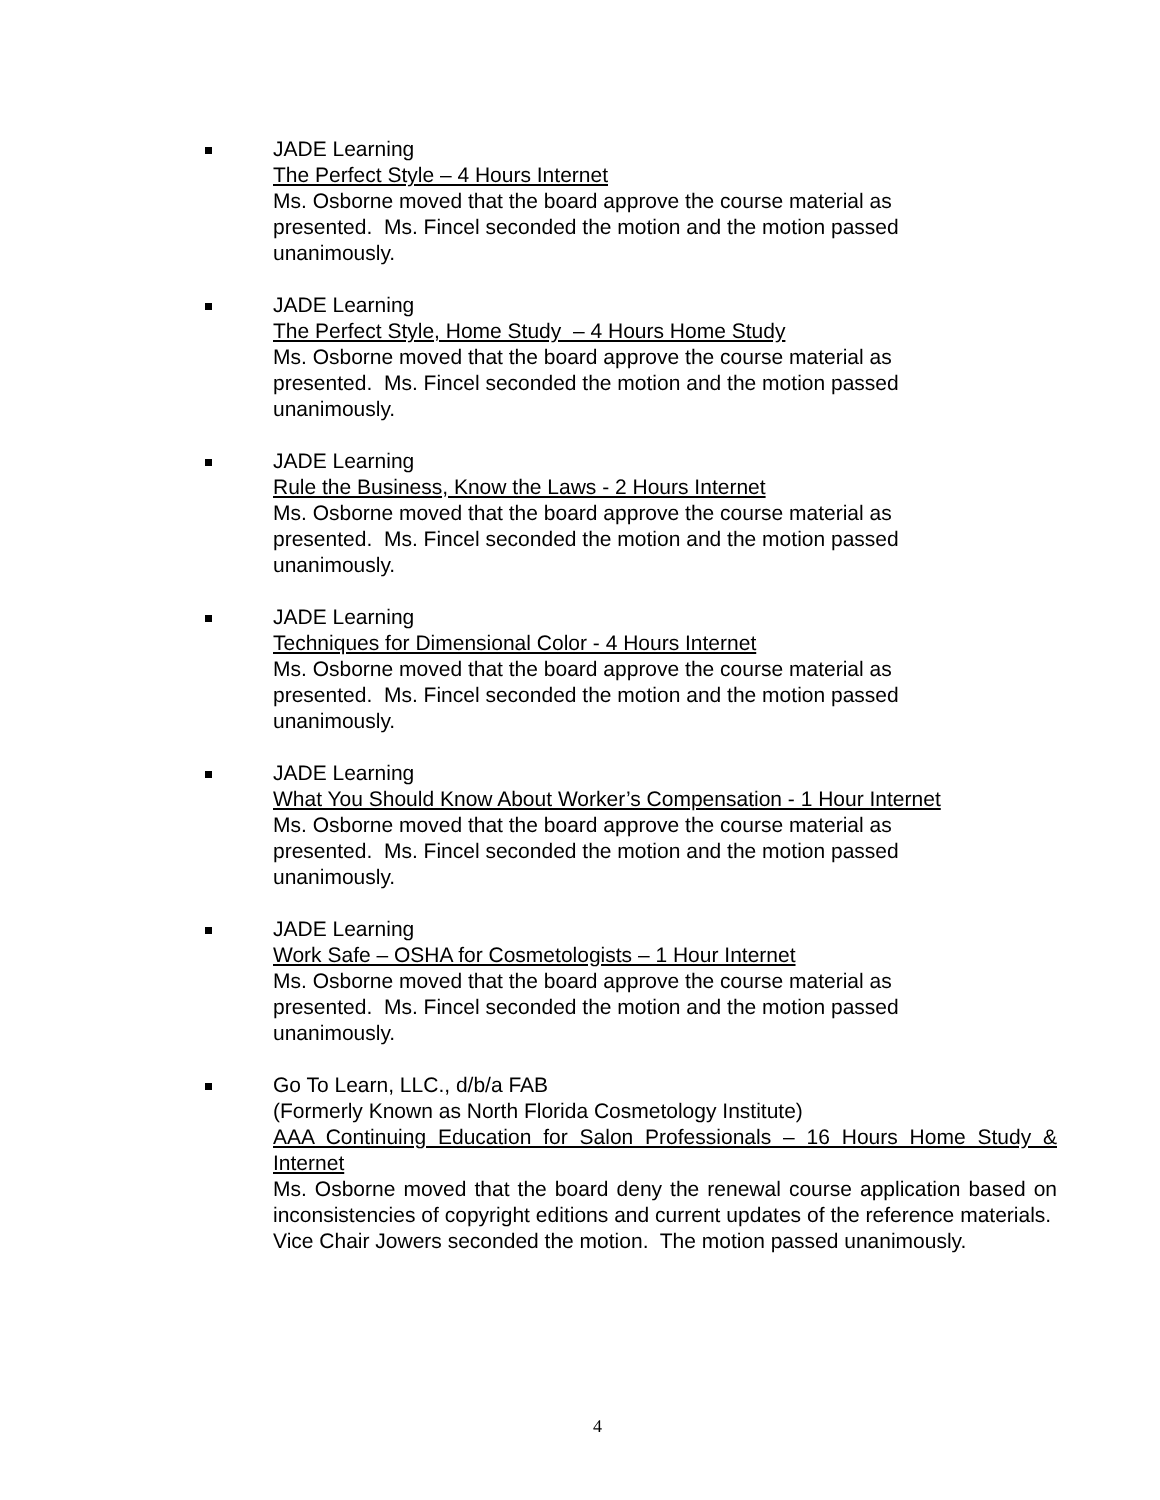JADE Learning
The Perfect Style – 4 Hours Internet
Ms. Osborne moved that the board approve the course material as
presented. Ms. Fincel seconded the motion and the motion passed
unanimously.
JADE Learning
The Perfect Style, Home Study – 4 Hours Home Study
Ms. Osborne moved that the board approve the course material as
presented. Ms. Fincel seconded the motion and the motion passed
unanimously.
JADE Learning
Rule the Business, Know the Laws - 2 Hours Internet
Ms. Osborne moved that the board approve the course material as
presented. Ms. Fincel seconded the motion and the motion passed
unanimously.
JADE Learning
Techniques for Dimensional Color - 4 Hours Internet
Ms. Osborne moved that the board approve the course material as
presented. Ms. Fincel seconded the motion and the motion passed
unanimously.
JADE Learning
What You Should Know About Worker’s Compensation - 1 Hour Internet
Ms. Osborne moved that the board approve the course material as
presented. Ms. Fincel seconded the motion and the motion passed
unanimously.
JADE Learning
Work Safe – OSHA for Cosmetologists – 1 Hour Internet
Ms. Osborne moved that the board approve the course material as
presented. Ms. Fincel seconded the motion and the motion passed
unanimously.
Go To Learn, LLC., d/b/a FAB
(Formerly Known as North Florida Cosmetology Institute)
AAA Continuing Education for Salon Professionals – 16 Hours Home Study & Internet
Ms. Osborne moved that the board deny the renewal course application based on inconsistencies of copyright editions and current updates of the reference materials. Vice Chair Jowers seconded the motion. The motion passed unanimously.
4